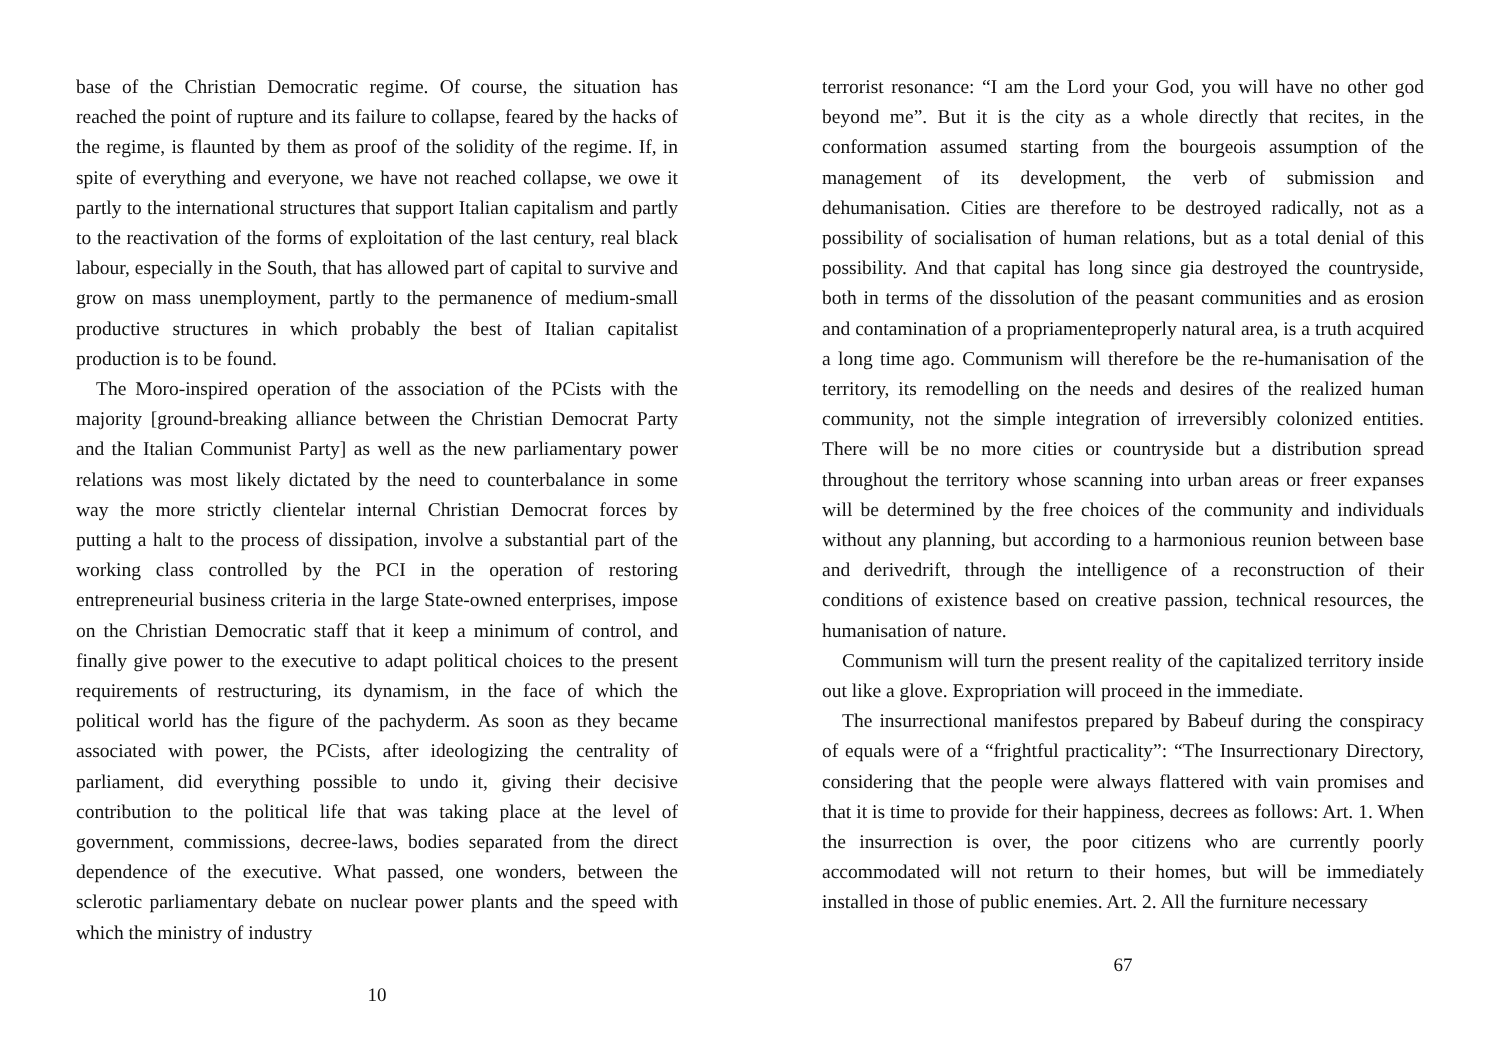base of the Christian Democratic regime. Of course, the situation has reached the point of rupture and its failure to collapse, feared by the hacks of the regime, is flaunted by them as proof of the solidity of the regime. If, in spite of everything and everyone, we have not reached collapse, we owe it partly to the international structures that support Italian capitalism and partly to the reactivation of the forms of exploitation of the last century, real black labour, especially in the South, that has allowed part of capital to survive and grow on mass unemployment, partly to the permanence of medium-small productive structures in which probably the best of Italian capitalist production is to be found.
The Moro-inspired operation of the association of the PCists with the majority [ground-breaking alliance between the Christian Democrat Party and the Italian Communist Party] as well as the new parliamentary power relations was most likely dictated by the need to counterbalance in some way the more strictly clientelar internal Christian Democrat forces by putting a halt to the process of dissipation, involve a substantial part of the working class controlled by the PCI in the operation of restoring entrepreneurial business criteria in the large State-owned enterprises, impose on the Christian Democratic staff that it keep a minimum of control, and finally give power to the executive to adapt political choices to the present requirements of restructuring, its dynamism, in the face of which the political world has the figure of the pachyderm. As soon as they became associated with power, the PCists, after ideologizing the centrality of parliament, did everything possible to undo it, giving their decisive contribution to the political life that was taking place at the level of government, commissions, decree-laws, bodies separated from the direct dependence of the executive. What passed, one wonders, between the sclerotic parliamentary debate on nuclear power plants and the speed with which the ministry of industry
10
terrorist resonance: “I am the Lord your God, you will have no other god beyond me”. But it is the city as a whole directly that recites, in the conformation assumed starting from the bourgeois assumption of the management of its development, the verb of submission and dehumanisation. Cities are therefore to be destroyed radically, not as a possibility of socialisation of human relations, but as a total denial of this possibility. And that capital has long since gia destroyed the countryside, both in terms of the dissolution of the peasant communities and as erosion and contamination of a propriamenteproperly natural area, is a truth acquired a long time ago. Communism will therefore be the re-humanisation of the territory, its remodelling on the needs and desires of the realized human community, not the simple integration of irreversibly colonized entities. There will be no more cities or countryside but a distribution spread throughout the territory whose scanning into urban areas or freer expanses will be determined by the free choices of the community and individuals without any planning, but according to a harmonious reunion between base and derivedrift, through the intelligence of a reconstruction of their conditions of existence based on creative passion, technical resources, the humanisation of nature.
Communism will turn the present reality of the capitalized territory inside out like a glove. Expropriation will proceed in the immediate.
The insurrectional manifestos prepared by Babeuf during the conspiracy of equals were of a “frightful practicality”: “The Insurrectionary Directory, considering that the people were always flattered with vain promises and that it is time to provide for their happiness, decrees as follows: Art. 1. When the insurrection is over, the poor citizens who are currently poorly accommodated will not return to their homes, but will be immediately installed in those of public enemies. Art. 2. All the furniture necessary
67